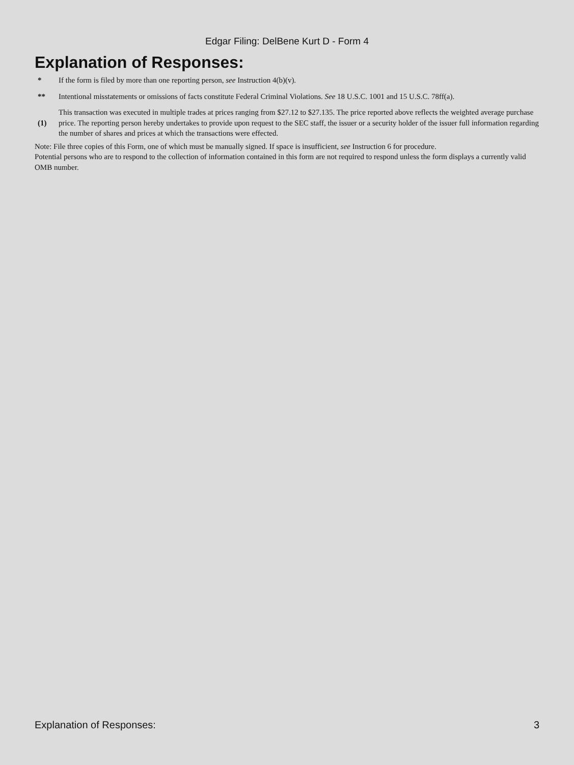Edgar Filing: DelBene Kurt D - Form 4
Explanation of Responses:
| * | If the form is filed by more than one reporting person, see Instruction 4(b)(v). |
| ** | Intentional misstatements or omissions of facts constitute Federal Criminal Violations. See 18 U.S.C. 1001 and 15 U.S.C. 78ff(a). |
| (1) | This transaction was executed in multiple trades at prices ranging from $27.12 to $27.135. The price reported above reflects the weighted average purchase price. The reporting person hereby undertakes to provide upon request to the SEC staff, the issuer or a security holder of the issuer full information regarding the number of shares and prices at which the transactions were effected. |
Note: File three copies of this Form, one of which must be manually signed. If space is insufficient, see Instruction 6 for procedure.
Potential persons who are to respond to the collection of information contained in this form are not required to respond unless the form displays a currently valid OMB number.
Explanation of Responses: 3